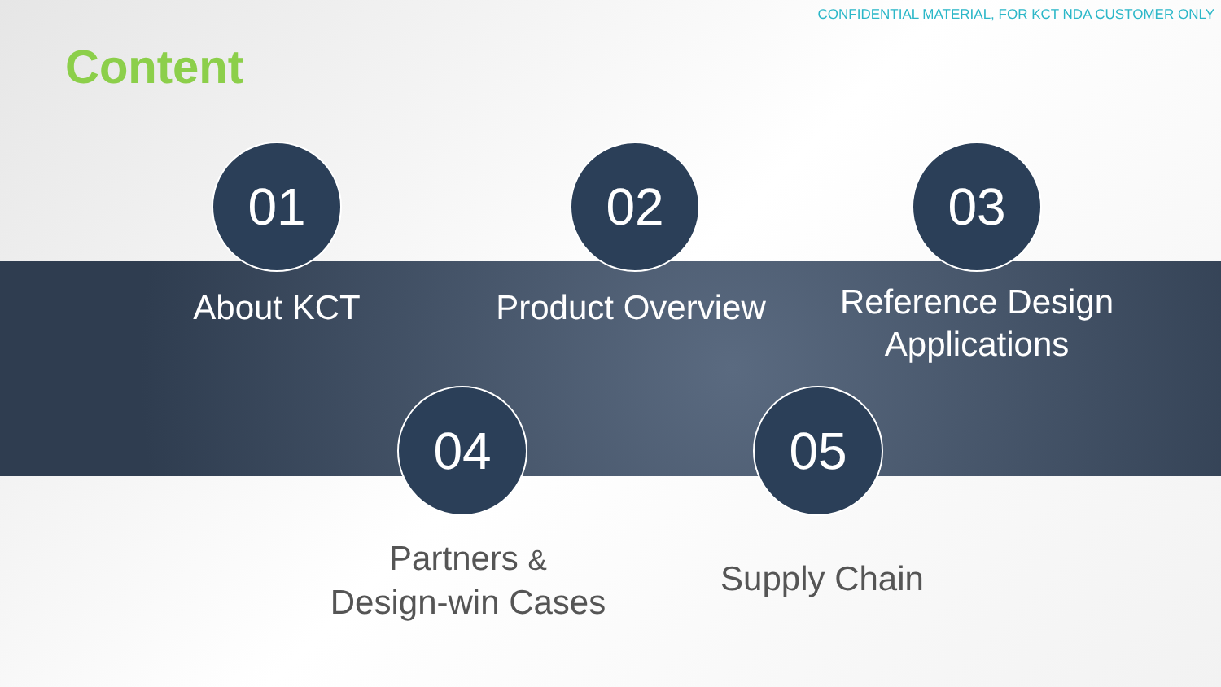CONFIDENTIAL MATERIAL, FOR KCT NDA CUSTOMER ONLY
Content
01
About KCT
02
Product Overview
03
Reference Design Applications
04
Partners &
Design-win Cases
05
Supply Chain